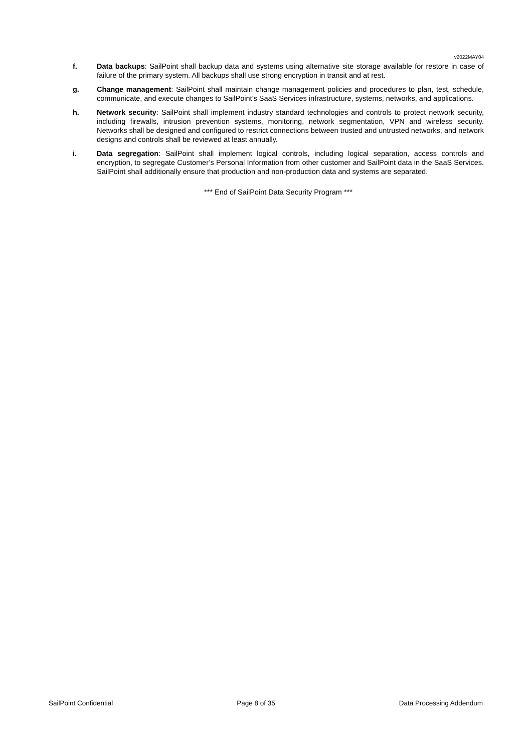v2022MAY04
f. Data backups: SailPoint shall backup data and systems using alternative site storage available for restore in case of failure of the primary system. All backups shall use strong encryption in transit and at rest.
g. Change management: SailPoint shall maintain change management policies and procedures to plan, test, schedule, communicate, and execute changes to SailPoint’s SaaS Services infrastructure, systems, networks, and applications.
h. Network security: SailPoint shall implement industry standard technologies and controls to protect network security, including firewalls, intrusion prevention systems, monitoring, network segmentation, VPN and wireless security. Networks shall be designed and configured to restrict connections between trusted and untrusted networks, and network designs and controls shall be reviewed at least annually.
i. Data segregation: SailPoint shall implement logical controls, including logical separation, access controls and encryption, to segregate Customer’s Personal Information from other customer and SailPoint data in the SaaS Services. SailPoint shall additionally ensure that production and non-production data and systems are separated.
*** End of SailPoint Data Security Program ***
SailPoint Confidential Page 8 of 35 Data Processing Addendum